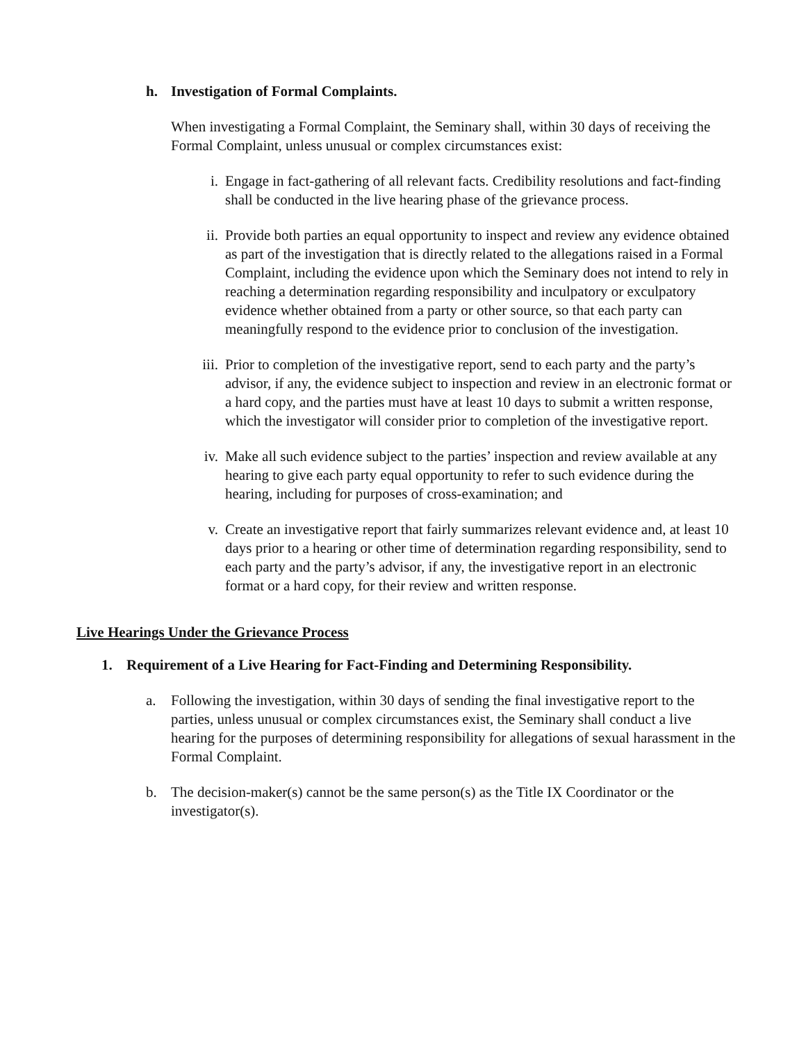h. Investigation of Formal Complaints.
When investigating a Formal Complaint, the Seminary shall, within 30 days of receiving the Formal Complaint, unless unusual or complex circumstances exist:
i. Engage in fact-gathering of all relevant facts. Credibility resolutions and fact-finding shall be conducted in the live hearing phase of the grievance process.
ii. Provide both parties an equal opportunity to inspect and review any evidence obtained as part of the investigation that is directly related to the allegations raised in a Formal Complaint, including the evidence upon which the Seminary does not intend to rely in reaching a determination regarding responsibility and inculpatory or exculpatory evidence whether obtained from a party or other source, so that each party can meaningfully respond to the evidence prior to conclusion of the investigation.
iii.
Prior to completion of the investigative report, send to each party and the party’s advisor, if any, the evidence subject to inspection and review in an electronic format or a hard copy, and the parties must have at least 10 days to submit a written response, which the investigator will consider prior to completion of the investigative report.
iv. Make all such evidence subject to the parties’ inspection and review available at any hearing to give each party equal opportunity to refer to such evidence during the hearing, including for purposes of cross-examination; and
v. Create an investigative report that fairly summarizes relevant evidence and, at least 10 days prior to a hearing or other time of determination regarding responsibility, send to each party and the party’s advisor, if any, the investigative report in an electronic format or a hard copy, for their review and written response.
Live Hearings Under the Grievance Process
1. Requirement of a Live Hearing for Fact-Finding and Determining Responsibility.
a. Following the investigation, within 30 days of sending the final investigative report to the parties, unless unusual or complex circumstances exist, the Seminary shall conduct a live hearing for the purposes of determining responsibility for allegations of sexual harassment in the Formal Complaint.
b. The decision-maker(s) cannot be the same person(s) as the Title IX Coordinator or the investigator(s).